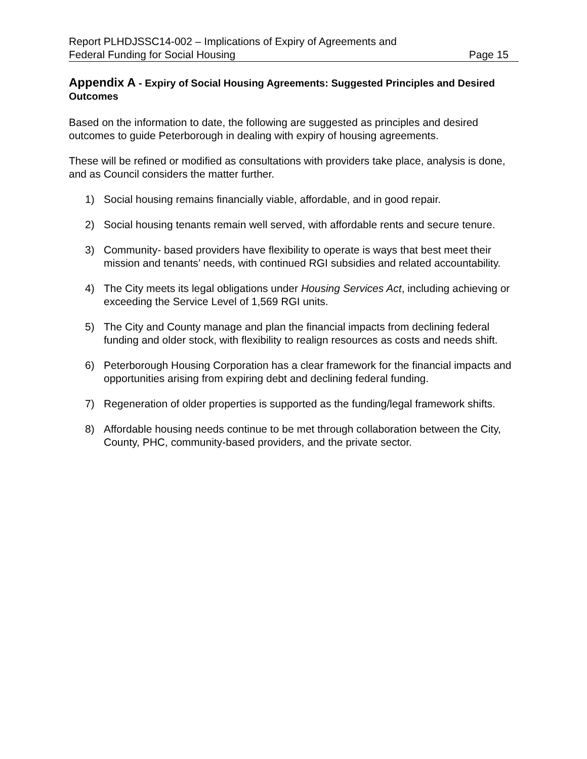Report PLHDJSSC14-002 – Implications of Expiry of Agreements and
Federal Funding for Social Housing Page 15
Appendix A - Expiry of Social Housing Agreements: Suggested Principles and Desired Outcomes
Based on the information to date, the following are suggested as principles and desired outcomes to guide Peterborough in dealing with expiry of housing agreements.
These will be refined or modified as consultations with providers take place, analysis is done, and as Council considers the matter further.
1) Social housing remains financially viable, affordable, and in good repair.
2) Social housing tenants remain well served, with affordable rents and secure tenure.
3) Community- based providers have flexibility to operate is ways that best meet their mission and tenants’ needs, with continued RGI subsidies and related accountability.
4) The City meets its legal obligations under Housing Services Act, including achieving or exceeding the Service Level of 1,569 RGI units.
5) The City and County manage and plan the financial impacts from declining federal funding and older stock, with flexibility to realign resources as costs and needs shift.
6) Peterborough Housing Corporation has a clear framework for the financial impacts and opportunities arising from expiring debt and declining federal funding.
7) Regeneration of older properties is supported as the funding/legal framework shifts.
8) Affordable housing needs continue to be met through collaboration between the City, County, PHC, community-based providers, and the private sector.